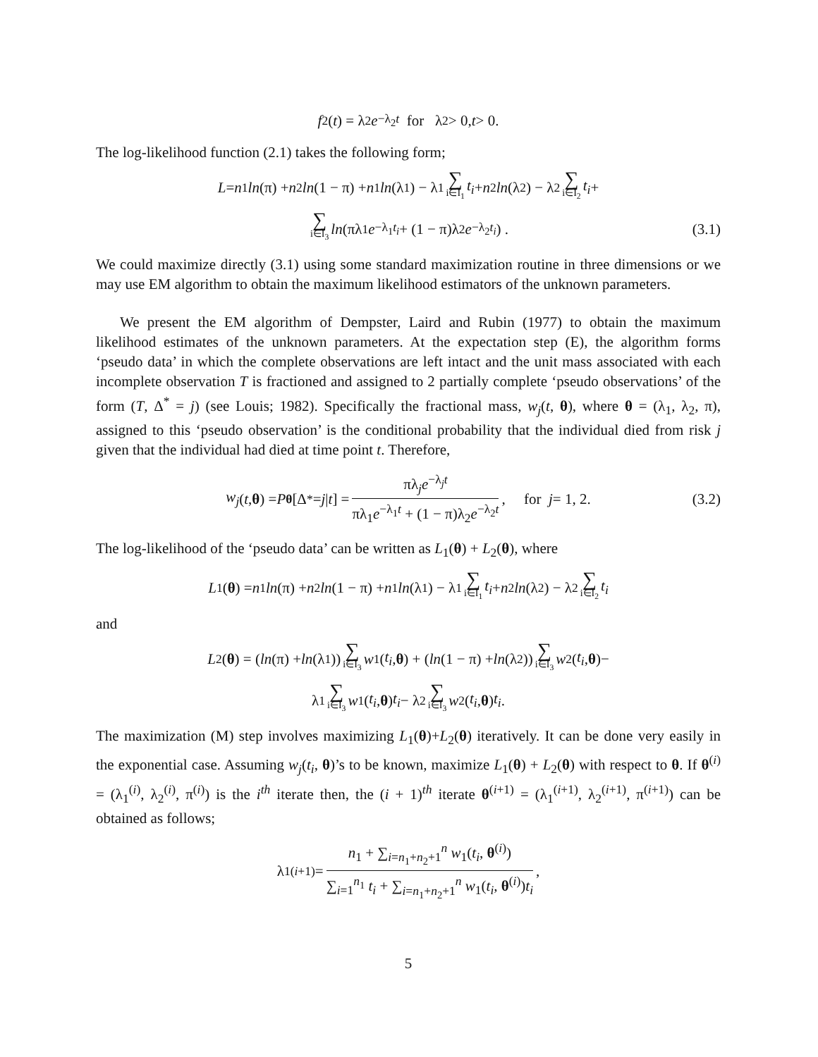f<sub>2</sub>(t) = λ<sub>2</sub> e<sup>−λ<sub>2</sub>t</sup> for λ<sub>2</sub> > 0, t > 0.
The log-likelihood function (2.1) takes the following form;
L = n<sub>1</sub> ln (π) + n<sub>2</sub> ln (1 − π) + n<sub>1</sub> ln (λ<sub>1</sub>) − λ<sub>1</sub> ∑ i∈I<sub>1</sub> t<sub>i</sub> + n<sub>2</sub> ln (λ<sub>2</sub>) − λ<sub>2</sub> ∑ i∈I<sub>2</sub> t<sub>i</sub> +
∑ i∈I<sub>3</sub> ln (πλ<sub>1</sub> e<sup>−λ<sub>1</sub>t<sub>i</sub></sup> + (1 − π)λ<sub>2</sub> e<sup>−λ<sub>2</sub>t<sub>i</sub></sup>) . (3.1)
We could maximize directly (3.1) using some standard maximization routine in three dimensions or we may use EM algorithm to obtain the maximum likelihood estimators of the unknown parameters.
We present the EM algorithm of Dempster, Laird and Rubin (1977) to obtain the maximum likelihood estimates of the unknown parameters. At the expectation step (E), the algorithm forms ‘pseudo data’ in which the complete observations are left intact and the unit mass associated with each incomplete observation T is fractioned and assigned to 2 partially complete ‘pseudo observations’ of the form (T, Δ<sup>*</sup> = j) (see Louis; 1982). Specifically the fractional mass, w<sub>j</sub>(t, θ), where θ = (λ<sub>1</sub>, λ<sub>2</sub>, π), assigned to this ‘pseudo observation’ is the conditional probability that the individual died from risk j given that the individual had died at time point t. Therefore,
w<sub>j</sub> (t, θ) = P<sub>θ</sub> [Δ<sup>*</sup> = j | t] = πλ<sub>j</sub>e<sup>−λ<sub>j</sub>t</sup> πλ<sub>1</sub>e<sup>−λ<sub>1</sub>t</sup> + (1 − π)λ<sub>2</sub>e<sup>−λ<sub>2</sub>t</sup>, for j = 1, 2. (3.2)
The log-likelihood of the ‘pseudo data’ can be written as L<sub>1</sub>(θ) + L<sub>2</sub>(θ), where
L<sub>1</sub>(θ) = n<sub>1</sub> ln (π) + n<sub>2</sub> ln (1 − π) + n<sub>1</sub> ln (λ<sub>1</sub>) − λ<sub>1</sub> ∑ i∈I<sub>1</sub> t<sub>i</sub> + n<sub>2</sub> ln (λ<sub>2</sub>) − λ<sub>2</sub> ∑ i∈I<sub>2</sub> t<sub>i</sub>
and
L<sub>2</sub>(θ) = (ln (π) + ln (λ<sub>1</sub>)) ∑ i∈I<sub>3</sub> w<sub>1</sub>(t<sub>i</sub>, θ) + (ln (1 − π) + ln (λ<sub>2</sub>)) ∑ i∈I<sub>3</sub> w<sub>2</sub>(t<sub>i</sub>, θ)−
λ<sub>1</sub> ∑ i∈I<sub>3</sub> w<sub>1</sub>(t<sub>i</sub>, θ) t<sub>i</sub> − λ<sub>2</sub> ∑ i∈I<sub>3</sub> w<sub>2</sub>(t<sub>i</sub>, θ) t<sub>i</sub>.
The maximization (M) step involves maximizing L<sub>1</sub>(θ)+L<sub>2</sub>(θ) iteratively. It can be done very easily in the exponential case. Assuming w<sub>j</sub>(t<sub>i</sub>, θ)’s to be known, maximize L<sub>1</sub>(θ) + L<sub>2</sub>(θ) with respect to θ. If θ<sup>(i)</sup> = (λ<sub>1</sub><sup>(i)</sup>, λ<sub>2</sub><sup>(i)</sup>, π<sup>(i)</sup>) is the i<sup>th</sup> iterate then, the (i + 1)<sup>th</sup> iterate θ<sup>(i+1)</sup> = (λ<sub>1</sub><sup>(i+1)</sup>, λ<sub>2</sub><sup>(i+1)</sup>, π<sup>(i+1)</sup>) can be obtained as follows;
λ<sub>1</sub><sup>(i+1)</sup> = n<sub>1</sub> + ∑<sub>i=n<sub>1</sub>+n<sub>2</sub>+1</sub><sup>n</sup> w<sub>1</sub>(t<sub>i</sub>, θ<sup>(i)</sup>) ∑<sub>i=1</sub><sup>n<sub>1</sub></sup> t<sub>i</sub> + ∑<sub>i=n<sub>1</sub>+n<sub>2</sub>+1</sub><sup>n</sup> w<sub>1</sub>(t<sub>i</sub>, θ<sup>(i)</sup>)t<sub>i</sub>,
5